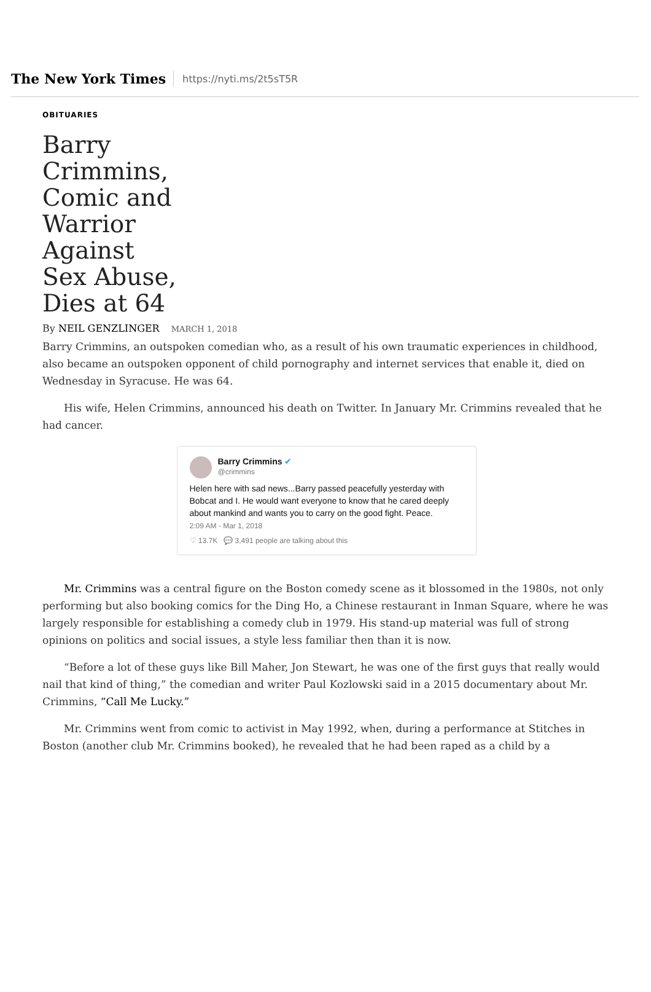The New York Times
https://nyti.ms/2t5sT5R
OBITUARIES
Barry Crimmins, Comic and Warrior Against Sex Abuse, Dies at 64
By NEIL GENZLINGER MARCH 1, 2018
Barry Crimmins, an outspoken comedian who, as a result of his own traumatic experiences in childhood, also became an outspoken opponent of child pornography and internet services that enable it, died on Wednesday in Syracuse. He was 64.
His wife, Helen Crimmins, announced his death on Twitter. In January Mr. Crimmins revealed that he had cancer.
Barry Crimmins ✔
@crimmins
Helen here with sad news...Barry passed peacefully yesterday with Bobcat and I. He would want everyone to know that he cared deeply about mankind and wants you to carry on the good fight. Peace.
2:09 AM - Mar 1, 2018
♡ 13.7K 💬 3,491 people are talking about this
Mr. Crimmins was a central figure on the Boston comedy scene as it blossomed in the 1980s, not only performing but also booking comics for the Ding Ho, a Chinese restaurant in Inman Square, where he was largely responsible for establishing a comedy club in 1979. His stand-up material was full of strong opinions on politics and social issues, a style less familiar then than it is now.
“Before a lot of these guys like Bill Maher, Jon Stewart, he was one of the first guys that really would nail that kind of thing,” the comedian and writer Paul Kozlowski said in a 2015 documentary about Mr. Crimmins, “Call Me Lucky.”
Mr. Crimmins went from comic to activist in May 1992, when, during a performance at Stitches in Boston (another club Mr. Crimmins booked), he revealed that he had been raped as a child by a